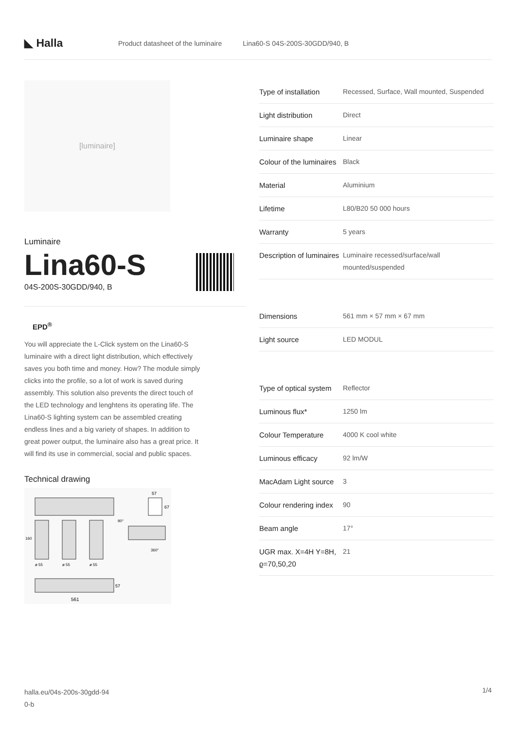◣ Halla
Product datasheet of the luminaire Lina60-S 04S-200S-30GDD/940, B
[luminaire]
Luminaire
Lina60-S
04S-200S-30GDD/940, B
EPD<sup>®</sup>
You will appreciate the L-Click system on the Lina60-S luminaire with a direct light distribution, which effectively saves you both time and money. How? The module simply clicks into the profile, so a lot of work is saved during assembly. This solution also prevents the direct touch of the LED technology and lenghtens its operating life. The Lina60-S lighting system can be assembled creating endless lines and a big variety of shapes. In addition to great power output, the luminaire also has a great price. It will find its use in commercial, social and public spaces.
Technical drawing
160
ø 55
ø 55
ø 55
57
67
90°
360°
57
561
| Type of installation | Recessed, Surface, Wall mounted, Suspended |
| Light distribution | Direct |
| Luminaire shape | Linear |
| Colour of the luminaires | Black |
| Material | Aluminium |
| Lifetime | L80/B20 50 000 hours |
| Warranty | 5 years |
| Description of luminaires | Luminaire recessed/surface/wall mounted/suspended |
| Dimensions | 561 mm × 57 mm × 67 mm |
| Light source | LED MODUL |
| Type of optical system | Reflector |
| Luminous flux* | 1250 lm |
| Colour Temperature | 4000 K cool white |
| Luminous efficacy | 92 lm/W |
| MacAdam Light source | 3 |
| Colour rendering index | 90 |
| Beam angle | 17° |
| UGR max. X=4H Y=8H, ϱ=70,50,20 | 21 |
halla.eu/04s-200s-30gdd-94
0-b
1/4